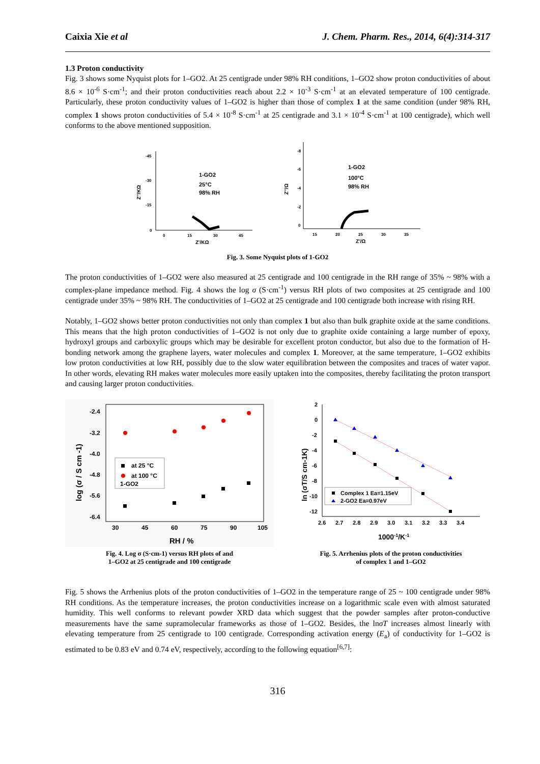Caixia Xie et al J. Chem. Pharm. Res., 2014, 6(4):314-317
1.3 Proton conductivity
Fig. 3 shows some Nyquist plots for 1–GO2. At 25 centigrade under 98% RH conditions, 1–GO2 show proton conductivities of about 8.6 × 10<sup>-6</sup> S·cm<sup>-1</sup>; and their proton conductivities reach about 2.2 × 10<sup>-3</sup> S·cm<sup>-1</sup> at an elevated temperature of 100 centigrade. Particularly, these proton conductivity values of 1–GO2 is higher than those of complex 1 at the same condition (under 98% RH, complex 1 shows proton conductivities of 5.4 × 10<sup>-8</sup> S·cm<sup>-1</sup> at 25 centigrade and 3.1 × 10<sup>-4</sup> S·cm<sup>-1</sup> at 100 centigrade), which well conforms to the above mentioned supposition.
-45
-30
-15
0
0
15
30
45
Z'/KΩ
Z''/KΩ
1-GO2
25°C
98% RH
-8
-6
-4
-2
0
15
20
25
30
35
Z'/Ω
Z''/Ω
1-GO2
100°C
98% RH
Fig. 3. Some Nyquist plots of 1-GO2
The proton conductivities of 1–GO2 were also measured at 25 centigrade and 100 centigrade in the RH range of 35% ~ 98% with a complex-plane impedance method. Fig. 4 shows the log σ (S·cm<sup>-1</sup>) versus RH plots of two composites at 25 centigrade and 100 centigrade under 35% ~ 98% RH. The conductivities of 1–GO2 at 25 centigrade and 100 centigrade both increase with rising RH.
Notably, 1–GO2 shows better proton conductivities not only than complex 1 but also than bulk graphite oxide at the same conditions. This means that the high proton conductivities of 1–GO2 is not only due to graphite oxide containing a large number of epoxy, hydroxyl groups and carboxylic groups which may be desirable for excellent proton conductor, but also due to the formation of H-bonding network among the graphene layers, water molecules and complex 1. Moreover, at the same temperature, 1–GO2 exhibits low proton conductivities at low RH, possibly due to the slow water equilibration between the composites and traces of water vapor. In other words, elevating RH makes water molecules more easily uptaken into the composites, thereby facilitating the proton transport and causing larger proton conductivities.
-2.4
-3.2
-4.0
-4.8
-5.6
-6.4
30
45
60
75
90
105
RH / %
log (σ / S cm -1)
at 25 °C
at 100 °C
1-GO2
Fig. 4. Log σ (S·cm-1) versus RH plots of and
1–GO2 at 25 centigrade and 100 centigrade
2
0
-2
-4
-6
-8
-10
-12
2.6
2.7
2.8
2.9
3.0
3.1
3.2
3.3
3.4
1000-1/K-1
ln (σT/S cm-1K)
Complex 1 Ea=1.15eV
2-GO2 Ea=0.97eV
Fig. 5. Arrhenius plots of the proton conductivities
of complex 1 and 1–GO2
Fig. 5 shows the Arrhenius plots of the proton conductivities of 1–GO2 in the temperature range of 25 ~ 100 centigrade under 98% RH conditions. As the temperature increases, the proton conductivities increase on a logarithmic scale even with almost saturated humidity. This well conforms to relevant powder XRD data which suggest that the powder samples after proton-conductive measurements have the same supramolecular frameworks as those of 1–GO2. Besides, the lnσT increases almost linearly with elevating temperature from 25 centigrade to 100 centigrade. Corresponding activation energy (E<sub>a</sub>) of conductivity for 1–GO2 is estimated to be 0.83 eV and 0.74 eV, respectively, according to the following equation<sup>[6,7]</sup>:
316